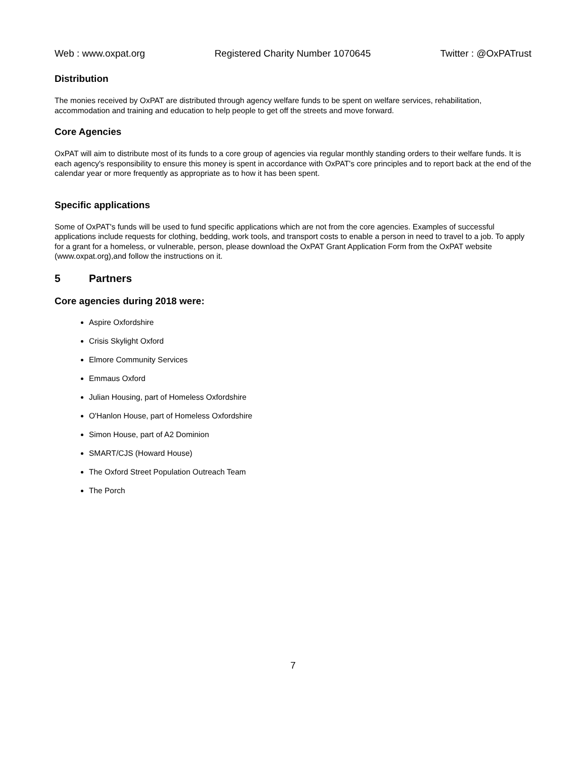Web : www.oxpat.org Registered Charity Number 1070645 Twitter : @OxPATrust
Distribution
The monies received by OxPAT are distributed through agency welfare funds to be spent on welfare services, rehabilitation, accommodation and training and education to help people to get off the streets and move forward.
Core Agencies
OxPAT will aim to distribute most of its funds to a core group of agencies via regular monthly standing orders to their welfare funds. It is each agency's responsibility to ensure this money is spent in accordance with OxPAT's core principles and to report back at the end of the calendar year or more frequently as appropriate as to how it has been spent.
Specific applications
Some of OxPAT's funds will be used to fund specific applications which are not from the core agencies. Examples of successful applications include requests for clothing, bedding, work tools, and transport costs to enable a person in need to travel to a job. To apply for a grant for a homeless, or vulnerable, person, please download the OxPAT Grant Application Form from the OxPAT website (www.oxpat.org),and follow the instructions on it.
5 Partners
Core agencies during 2018 were:
Aspire Oxfordshire
Crisis Skylight Oxford
Elmore Community Services
Emmaus Oxford
Julian Housing, part of Homeless Oxfordshire
O'Hanlon House, part of Homeless Oxfordshire
Simon House, part of A2 Dominion
SMART/CJS (Howard House)
The Oxford Street Population Outreach Team
The Porch
7